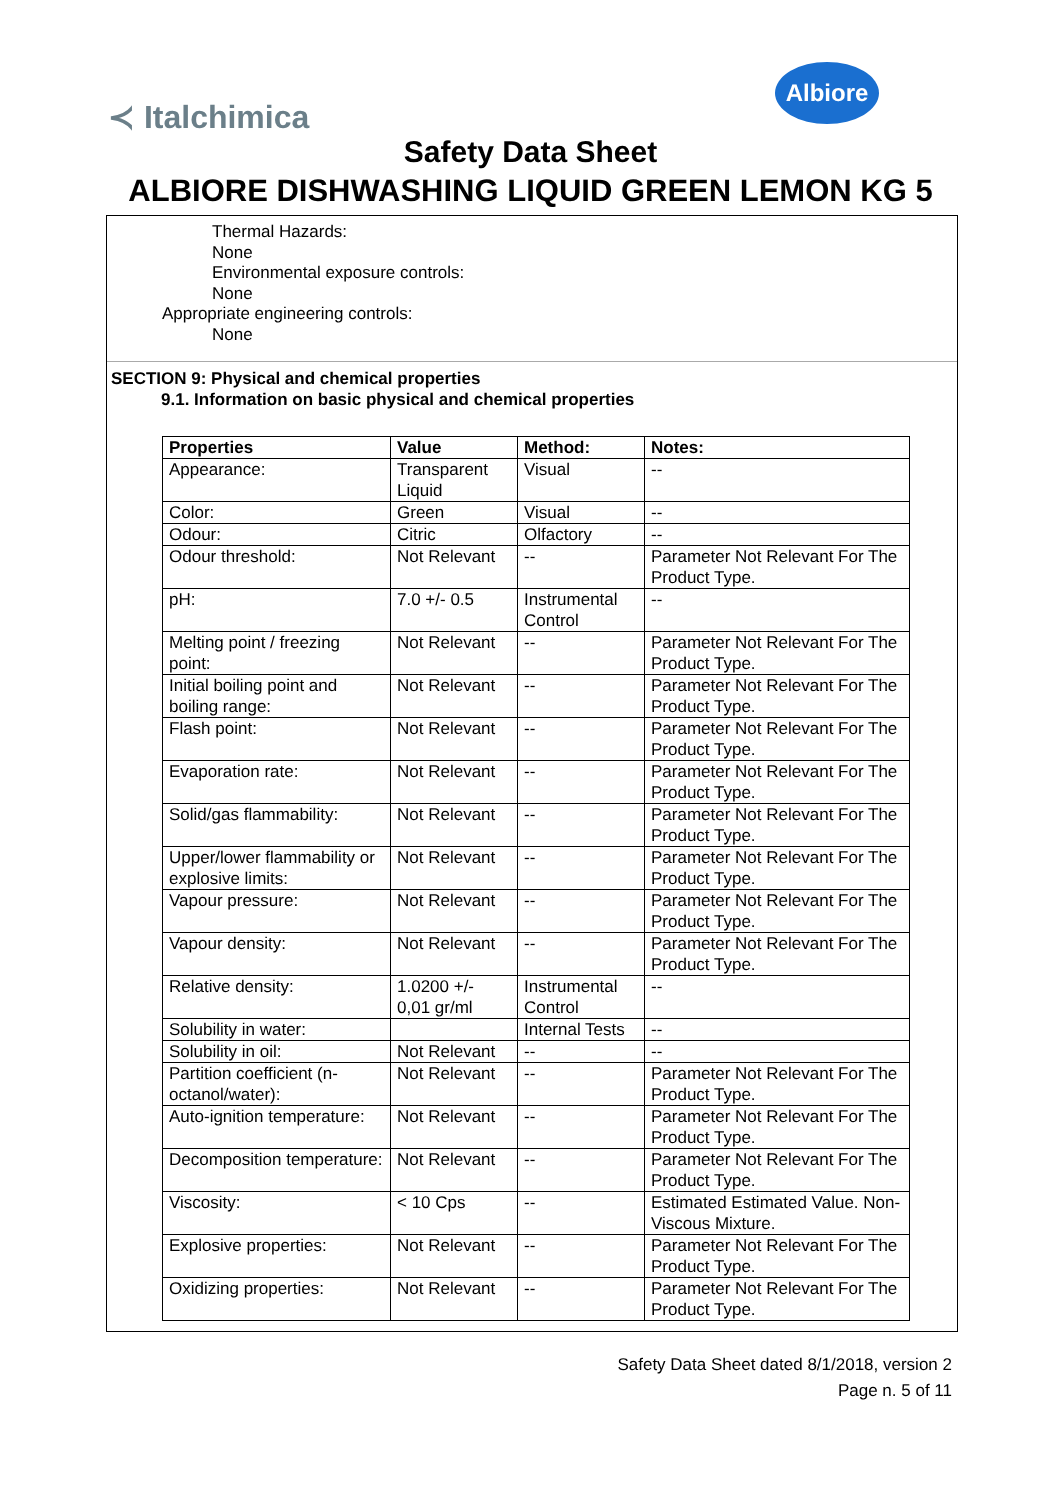≺ Italchimica
Albiore
Safety Data Sheet
ALBIORE DISHWASHING LIQUID GREEN LEMON KG 5
Thermal Hazards:
None
Environmental exposure controls:
None
Appropriate engineering controls:
None
SECTION 9: Physical and chemical properties
9.1. Information on basic physical and chemical properties
| Properties | Value | Method: | Notes: |
| --- | --- | --- | --- |
| Appearance: | Transparent Liquid | Visual | -- |
| Color: | Green | Visual | -- |
| Odour: | Citric | Olfactory | -- |
| Odour threshold: | Not Relevant | -- | Parameter Not Relevant For The Product Type. |
| pH: | 7.0 +/- 0.5 | Instrumental Control | -- |
| Melting point / freezing point: | Not Relevant | -- | Parameter Not Relevant For The Product Type. |
| Initial boiling point and boiling range: | Not Relevant | -- | Parameter Not Relevant For The Product Type. |
| Flash point: | Not Relevant | -- | Parameter Not Relevant For The Product Type. |
| Evaporation rate: | Not Relevant | -- | Parameter Not Relevant For The Product Type. |
| Solid/gas flammability: | Not Relevant | -- | Parameter Not Relevant For The Product Type. |
| Upper/lower flammability or explosive limits: | Not Relevant | -- | Parameter Not Relevant For The Product Type. |
| Vapour pressure: | Not Relevant | -- | Parameter Not Relevant For The Product Type. |
| Vapour density: | Not Relevant | -- | Parameter Not Relevant For The Product Type. |
| Relative density: | 1.0200 +/- 0,01 gr/ml | Instrumental Control | -- |
| Solubility in water: | | Internal Tests | -- |
| Solubility in oil: | Not Relevant | -- | -- |
| Partition coefficient (n-octanol/water): | Not Relevant | -- | Parameter Not Relevant For The Product Type. |
| Auto-ignition temperature: | Not Relevant | -- | Parameter Not Relevant For The Product Type. |
| Decomposition temperature: | Not Relevant | -- | Parameter Not Relevant For The Product Type. |
| Viscosity: | < 10 Cps | -- | Estimated Estimated Value. Non-Viscous Mixture. |
| Explosive properties: | Not Relevant | -- | Parameter Not Relevant For The Product Type. |
| Oxidizing properties: | Not Relevant | -- | Parameter Not Relevant For The Product Type. |
Safety Data Sheet dated 8/1/2018, version 2
Page n. 5 of 11